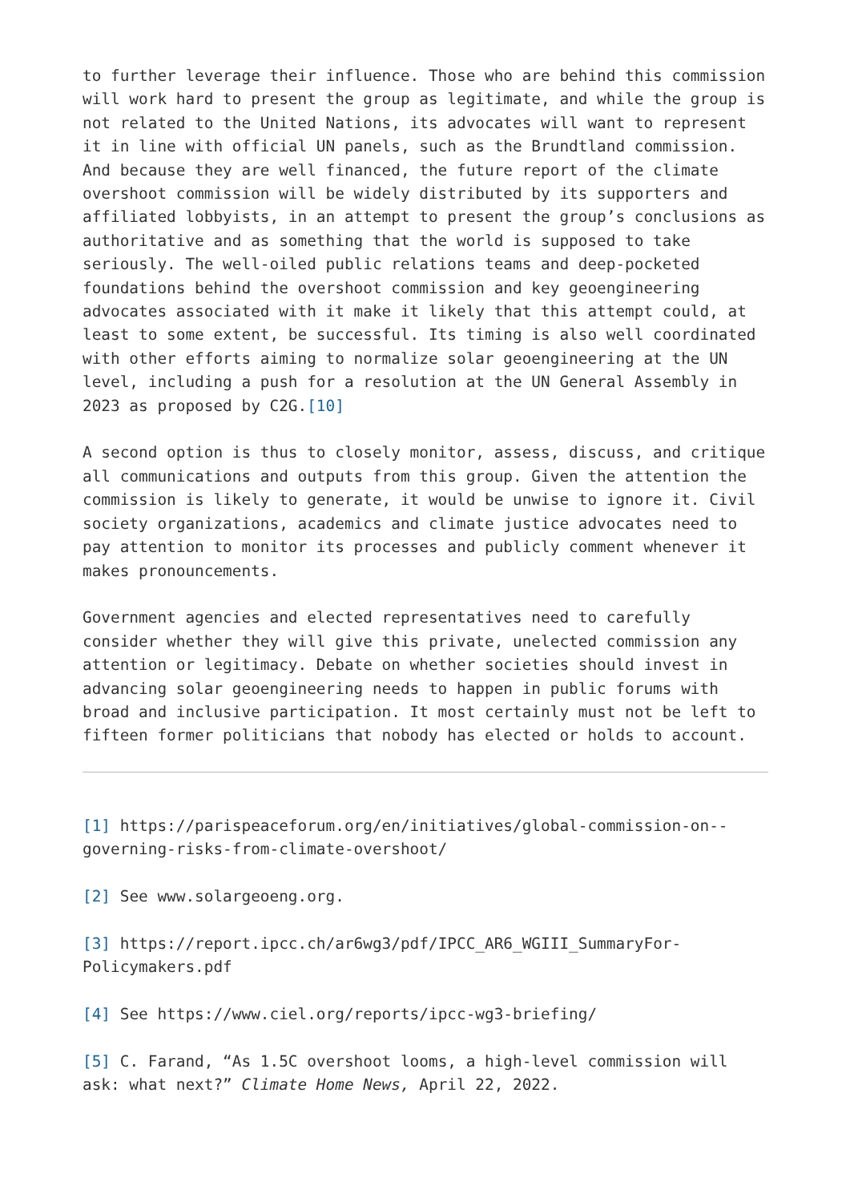to further leverage their influence. Those who are behind this commission will work hard to present the group as legitimate, and while the group is not related to the United Nations, its advocates will want to represent it in line with official UN panels, such as the Brundtland commission. And because they are well financed, the future report of the climate overshoot commission will be widely distributed by its supporters and affiliated lobbyists, in an attempt to present the group’s conclusions as authoritative and as something that the world is supposed to take seriously. The well-oiled public relations teams and deep-pocketed foundations behind the overshoot commission and key geoengineering advocates associated with it make it likely that this attempt could, at least to some extent, be successful. Its timing is also well coordinated with other efforts aiming to normalize solar geoengineering at the UN level, including a push for a resolution at the UN General Assembly in 2023 as proposed by C2G.[10]
A second option is thus to closely monitor, assess, discuss, and critique all communications and outputs from this group. Given the attention the commission is likely to generate, it would be unwise to ignore it. Civil society organizations, academics and climate justice advocates need to pay attention to monitor its processes and publicly comment whenever it makes pronouncements.
Government agencies and elected representatives need to carefully consider whether they will give this private, unelected commission any attention or legitimacy. Debate on whether societies should invest in advancing solar geoengineering needs to happen in public forums with broad and inclusive participation. It most certainly must not be left to fifteen former politicians that nobody has elected or holds to account.
[1] https://parispeaceforum.org/en/initiatives/global-commission-on--governing-risks-from-climate-overshoot/
[2] See www.solargeoeng.org.
[3] https://report.ipcc.ch/ar6wg3/pdf/IPCC_AR6_WGIII_SummaryFor-Policymakers.pdf
[4] See https://www.ciel.org/reports/ipcc-wg3-briefing/
[5] C. Farand, “As 1.5C overshoot looms, a high-level commission will ask: what next?” Climate Home News, April 22, 2022.